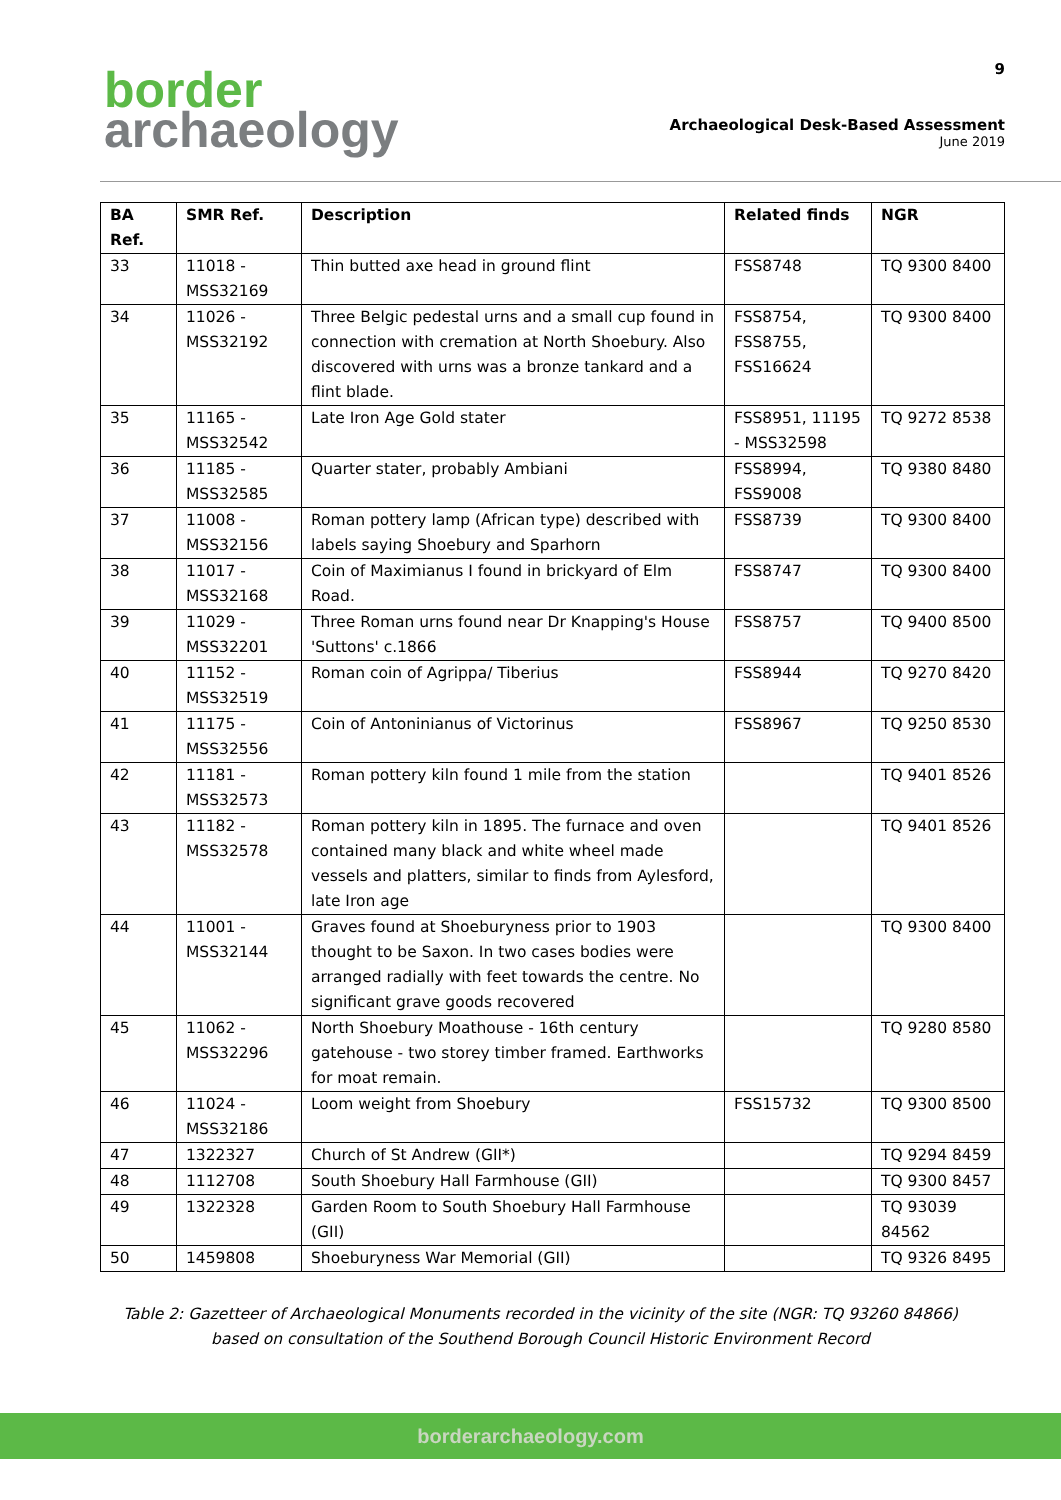border
archaeology
9
Archaeological Desk-Based Assessment
June 2019
| BA Ref. | SMR Ref. | Description | Related finds | NGR |
| --- | --- | --- | --- | --- |
| 33 | 11018 - MSS32169 | Thin butted axe head in ground flint | FSS8748 | TQ 9300 8400 |
| 34 | 11026 - MSS32192 | Three Belgic pedestal urns and a small cup found in connection with cremation at North Shoebury. Also discovered with urns was a bronze tankard and a flint blade. | FSS8754, FSS8755, FSS16624 | TQ 9300 8400 |
| 35 | 11165 - MSS32542 | Late Iron Age Gold stater | FSS8951, 11195 - MSS32598 | TQ 9272 8538 |
| 36 | 11185 - MSS32585 | Quarter stater, probably Ambiani | FSS8994, FSS9008 | TQ 9380 8480 |
| 37 | 11008 - MSS32156 | Roman pottery lamp (African type) described with labels saying Shoebury and Sparhorn | FSS8739 | TQ 9300 8400 |
| 38 | 11017 - MSS32168 | Coin of Maximianus I found in brickyard of Elm Road. | FSS8747 | TQ 9300 8400 |
| 39 | 11029 - MSS32201 | Three Roman urns found near Dr Knapping's House 'Suttons' c.1866 | FSS8757 | TQ 9400 8500 |
| 40 | 11152 - MSS32519 | Roman coin of Agrippa/ Tiberius | FSS8944 | TQ 9270 8420 |
| 41 | 11175 - MSS32556 | Coin of Antoninianus of Victorinus | FSS8967 | TQ 9250 8530 |
| 42 | 11181 - MSS32573 | Roman pottery kiln found 1 mile from the station | | TQ 9401 8526 |
| 43 | 11182 - MSS32578 | Roman pottery kiln in 1895. The furnace and oven contained many black and white wheel made vessels and platters, similar to finds from Aylesford, late Iron age | | TQ 9401 8526 |
| 44 | 11001 - MSS32144 | Graves found at Shoeburyness prior to 1903 thought to be Saxon. In two cases bodies were arranged radially with feet towards the centre. No significant grave goods recovered | | TQ 9300 8400 |
| 45 | 11062 - MSS32296 | North Shoebury Moathouse - 16th century gatehouse - two storey timber framed. Earthworks for moat remain. | | TQ 9280 8580 |
| 46 | 11024 - MSS32186 | Loom weight from Shoebury | FSS15732 | TQ 9300 8500 |
| 47 | 1322327 | Church of St Andrew (GII*) | | TQ 9294 8459 |
| 48 | 1112708 | South Shoebury Hall Farmhouse (GII) | | TQ 9300 8457 |
| 49 | 1322328 | Garden Room to South Shoebury Hall Farmhouse (GII) | | TQ 93039 84562 |
| 50 | 1459808 | Shoeburyness War Memorial (GII) | | TQ 9326 8495 |
Table 2: Gazetteer of Archaeological Monuments recorded in the vicinity of the site (NGR: TQ 93260 84866) based on consultation of the Southend Borough Council Historic Environment Record
borderarchaeology.com